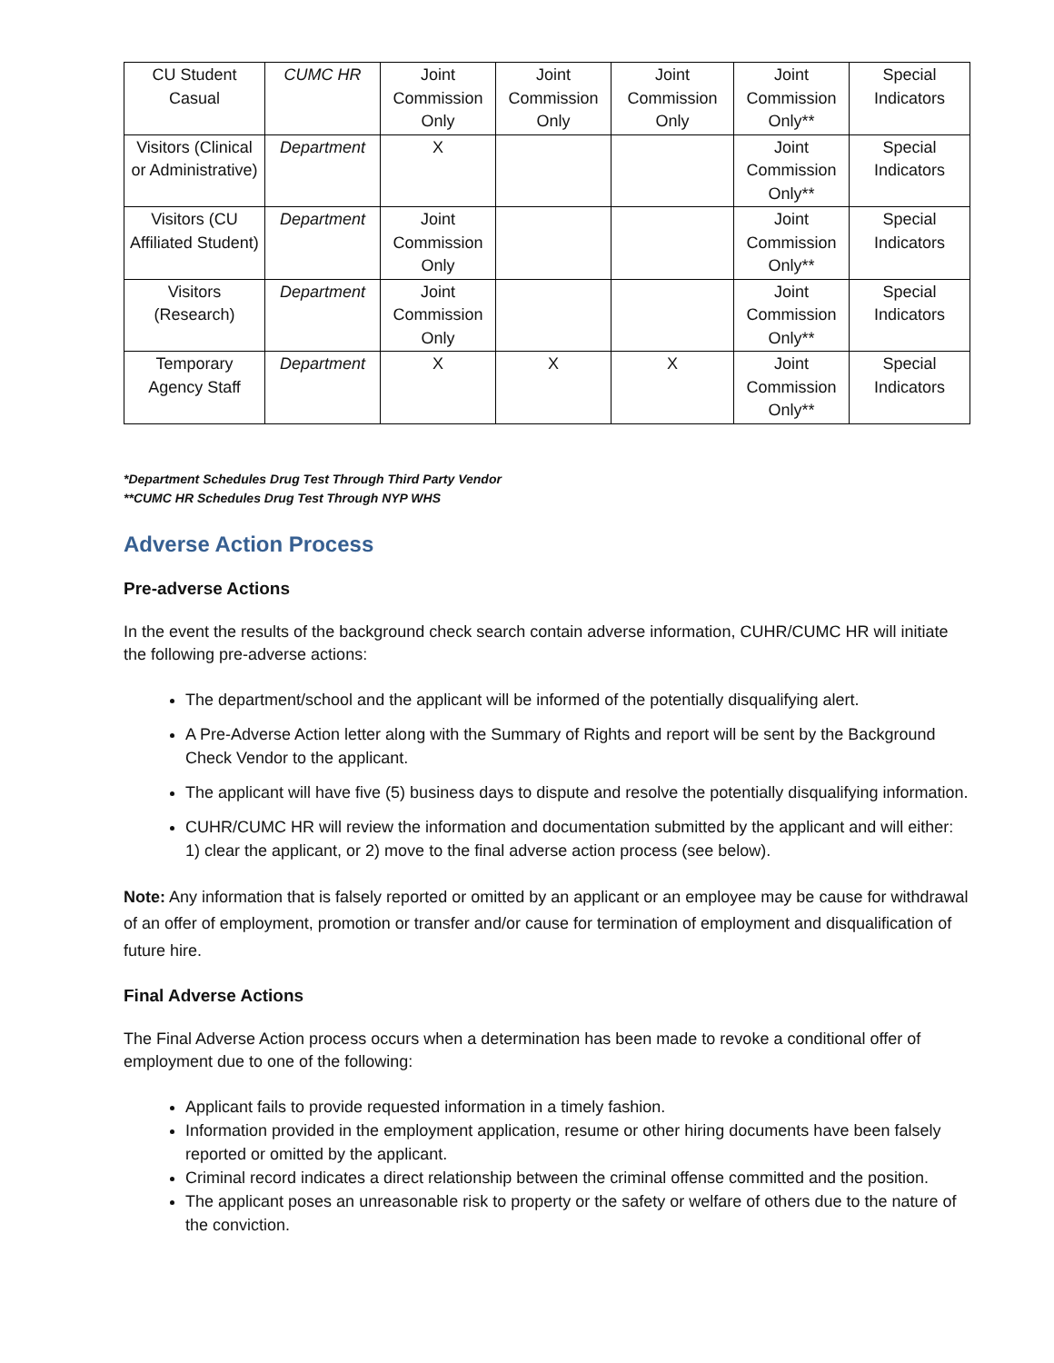| CU Student Casual | CUMC HR | Joint Commission Only | Joint Commission Only | Joint Commission Only | Joint Commission Only** | Special Indicators |
| Visitors (Clinical or Administrative) | Department | X | | | Joint Commission Only** | Special Indicators |
| Visitors (CU Affiliated Student) | Department | Joint Commission Only | | | Joint Commission Only** | Special Indicators |
| Visitors (Research) | Department | Joint Commission Only | | | Joint Commission Only** | Special Indicators |
| Temporary Agency Staff | Department | X | X | X | Joint Commission Only** | Special Indicators |
*Department Schedules Drug Test Through Third Party Vendor
**CUMC HR Schedules Drug Test Through NYP WHS
Adverse Action Process
Pre-adverse Actions
In the event the results of the background check search contain adverse information, CUHR/CUMC HR will initiate the following pre-adverse actions:
The department/school and the applicant will be informed of the potentially disqualifying alert.
A Pre-Adverse Action letter along with the Summary of Rights and report will be sent by the Background Check Vendor to the applicant.
The applicant will have five (5) business days to dispute and resolve the potentially disqualifying information.
CUHR/CUMC HR will review the information and documentation submitted by the applicant and will either: 1) clear the applicant, or 2) move to the final adverse action process (see below).
Note: Any information that is falsely reported or omitted by an applicant or an employee may be cause for withdrawal of an offer of employment, promotion or transfer and/or cause for termination of employment and disqualification of future hire.
Final Adverse Actions
The Final Adverse Action process occurs when a determination has been made to revoke a conditional offer of employment due to one of the following:
Applicant fails to provide requested information in a timely fashion.
Information provided in the employment application, resume or other hiring documents have been falsely reported or omitted by the applicant.
Criminal record indicates a direct relationship between the criminal offense committed and the position.
The applicant poses an unreasonable risk to property or the safety or welfare of others due to the nature of the conviction.